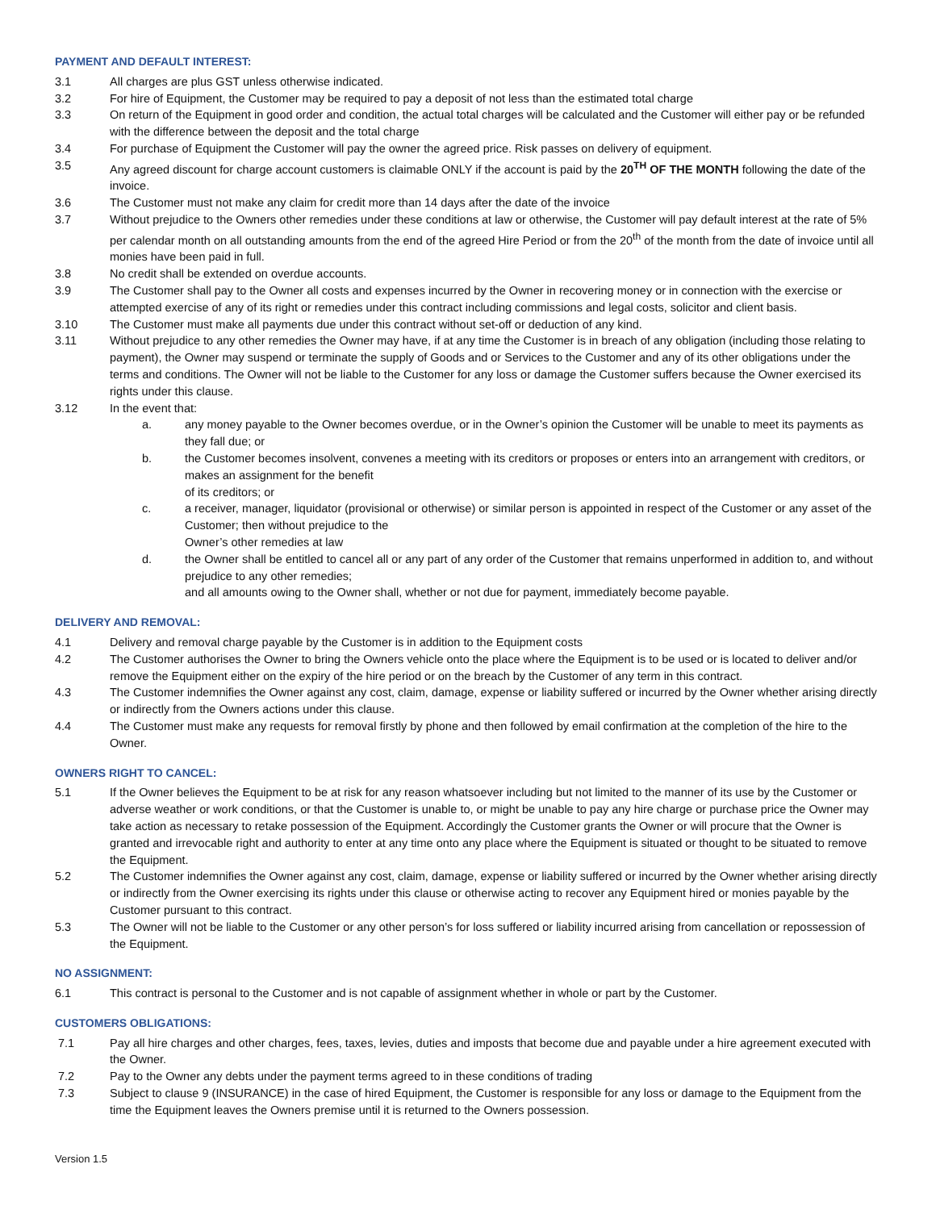PAYMENT AND DEFAULT INTEREST:
3.1 All charges are plus GST unless otherwise indicated.
3.2 For hire of Equipment, the Customer may be required to pay a deposit of not less than the estimated total charge
3.3 On return of the Equipment in good order and condition, the actual total charges will be calculated and the Customer will either pay or be refunded with the difference between the deposit and the total charge
3.4 For purchase of Equipment the Customer will pay the owner the agreed price. Risk passes on delivery of equipment.
3.5 Any agreed discount for charge account customers is claimable ONLY if the account is paid by the 20<sup>TH</sup> OF THE MONTH following the date of the invoice.
3.6 The Customer must not make any claim for credit more than 14 days after the date of the invoice
3.7 Without prejudice to the Owners other remedies under these conditions at law or otherwise, the Customer will pay default interest at the rate of 5% per calendar month on all outstanding amounts from the end of the agreed Hire Period or from the 20<sup>th</sup> of the month from the date of invoice until all monies have been paid in full.
3.8 No credit shall be extended on overdue accounts.
3.9 The Customer shall pay to the Owner all costs and expenses incurred by the Owner in recovering money or in connection with the exercise or attempted exercise of any of its right or remedies under this contract including commissions and legal costs, solicitor and client basis.
3.10 The Customer must make all payments due under this contract without set-off or deduction of any kind.
3.11 Without prejudice to any other remedies the Owner may have, if at any time the Customer is in breach of any obligation (including those relating to payment), the Owner may suspend or terminate the supply of Goods and or Services to the Customer and any of its other obligations under the terms and conditions. The Owner will not be liable to the Customer for any loss or damage the Customer suffers because the Owner exercised its rights under this clause.
3.12 In the event that:
a. any money payable to the Owner becomes overdue, or in the Owner’s opinion the Customer will be unable to meet its payments as they fall due; or
b. the Customer becomes insolvent, convenes a meeting with its creditors or proposes or enters into an arrangement with creditors, or makes an assignment for the benefit
of its creditors; or
c. a receiver, manager, liquidator (provisional or otherwise) or similar person is appointed in respect of the Customer or any asset of the Customer; then without prejudice to the
Owner’s other remedies at law
d. the Owner shall be entitled to cancel all or any part of any order of the Customer that remains unperformed in addition to, and without prejudice to any other remedies;
and all amounts owing to the Owner shall, whether or not due for payment, immediately become payable.
DELIVERY AND REMOVAL:
4.1 Delivery and removal charge payable by the Customer is in addition to the Equipment costs
4.2 The Customer authorises the Owner to bring the Owners vehicle onto the place where the Equipment is to be used or is located to deliver and/or remove the Equipment either on the expiry of the hire period or on the breach by the Customer of any term in this contract.
4.3 The Customer indemnifies the Owner against any cost, claim, damage, expense or liability suffered or incurred by the Owner whether arising directly or indirectly from the Owners actions under this clause.
4.4 The Customer must make any requests for removal firstly by phone and then followed by email confirmation at the completion of the hire to the Owner.
OWNERS RIGHT TO CANCEL:
5.1 If the Owner believes the Equipment to be at risk for any reason whatsoever including but not limited to the manner of its use by the Customer or adverse weather or work conditions, or that the Customer is unable to, or might be unable to pay any hire charge or purchase price the Owner may take action as necessary to retake possession of the Equipment. Accordingly the Customer grants the Owner or will procure that the Owner is granted and irrevocable right and authority to enter at any time onto any place where the Equipment is situated or thought to be situated to remove the Equipment.
5.2 The Customer indemnifies the Owner against any cost, claim, damage, expense or liability suffered or incurred by the Owner whether arising directly or indirectly from the Owner exercising its rights under this clause or otherwise acting to recover any Equipment hired or monies payable by the Customer pursuant to this contract.
5.3 The Owner will not be liable to the Customer or any other person’s for loss suffered or liability incurred arising from cancellation or repossession of the Equipment.
NO ASSIGNMENT:
6.1 This contract is personal to the Customer and is not capable of assignment whether in whole or part by the Customer.
CUSTOMERS OBLIGATIONS:
7.1 Pay all hire charges and other charges, fees, taxes, levies, duties and imposts that become due and payable under a hire agreement executed with the Owner.
7.2 Pay to the Owner any debts under the payment terms agreed to in these conditions of trading
7.3 Subject to clause 9 (INSURANCE) in the case of hired Equipment, the Customer is responsible for any loss or damage to the Equipment from the time the Equipment leaves the Owners premise until it is returned to the Owners possession.
Version 1.5